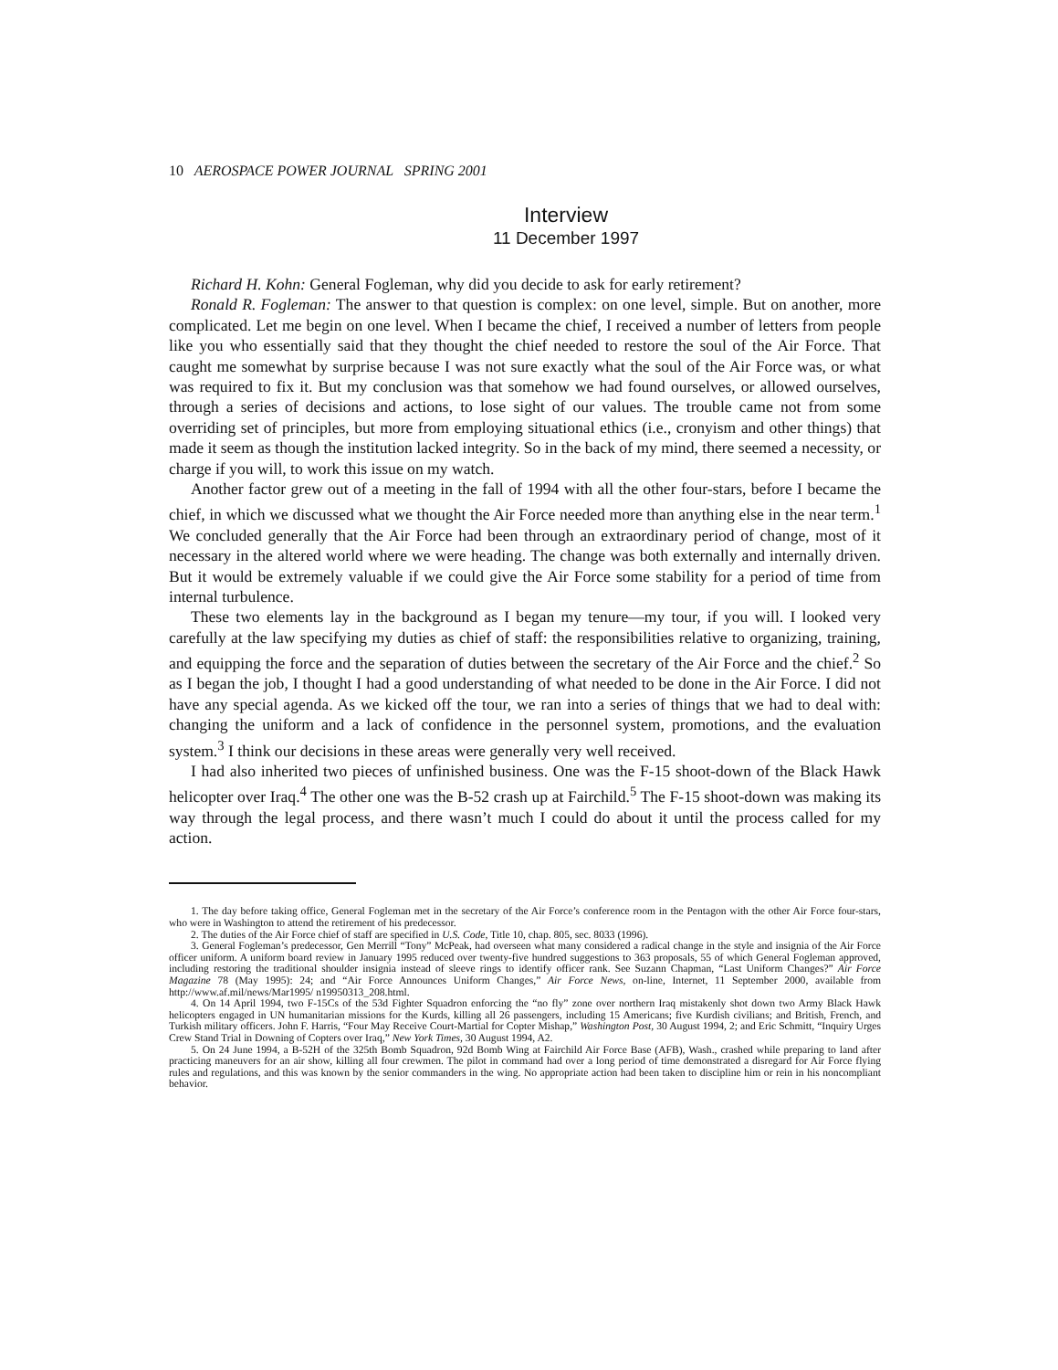10 AEROSPACE POWER JOURNAL SPRING 2001
Interview
11 December 1997
Richard H. Kohn: General Fogleman, why did you decide to ask for early retirement?
Ronald R. Fogleman: The answer to that question is complex: on one level, simple. But on another, more complicated. Let me begin on one level. When I became the chief, I received a number of letters from people like you who essentially said that they thought the chief needed to restore the soul of the Air Force. That caught me somewhat by surprise because I was not sure exactly what the soul of the Air Force was, or what was required to fix it. But my conclusion was that somehow we had found ourselves, or allowed ourselves, through a series of decisions and actions, to lose sight of our values. The trouble came not from some overriding set of principles, but more from employing situational ethics (i.e., cronyism and other things) that made it seem as though the institution lacked integrity. So in the back of my mind, there seemed a necessity, or charge if you will, to work this issue on my watch.
Another factor grew out of a meeting in the fall of 1994 with all the other four-stars, before I became the chief, in which we discussed what we thought the Air Force needed more than anything else in the near term.<sup>1</sup> We concluded generally that the Air Force had been through an extraordinary period of change, most of it necessary in the altered world where we were heading. The change was both externally and internally driven. But it would be extremely valuable if we could give the Air Force some stability for a period of time from internal turbulence.
These two elements lay in the background as I began my tenure—my tour, if you will. I looked very carefully at the law specifying my duties as chief of staff: the responsibilities relative to organizing, training, and equipping the force and the separation of duties between the secretary of the Air Force and the chief.<sup>2</sup> So as I began the job, I thought I had a good understanding of what needed to be done in the Air Force. I did not have any special agenda. As we kicked off the tour, we ran into a series of things that we had to deal with: changing the uniform and a lack of confidence in the personnel system, promotions, and the evaluation system.<sup>3</sup> I think our decisions in these areas were generally very well received.
I had also inherited two pieces of unfinished business. One was the F-15 shoot-down of the Black Hawk helicopter over Iraq.<sup>4</sup> The other one was the B-52 crash up at Fairchild.<sup>5</sup> The F-15 shoot-down was making its way through the legal process, and there wasn’t much I could do about it until the process called for my action.
1. The day before taking office, General Fogleman met in the secretary of the Air Force’s conference room in the Pentagon with the other Air Force four-stars, who were in Washington to attend the retirement of his predecessor.
2. The duties of the Air Force chief of staff are specified in U.S. Code, Title 10, chap. 805, sec. 8033 (1996).
3. General Fogleman’s predecessor, Gen Merrill “Tony” McPeak, had overseen what many considered a radical change in the style and insignia of the Air Force officer uniform. A uniform board review in January 1995 reduced over twenty-five hundred suggestions to 363 proposals, 55 of which General Fogleman approved, including restoring the traditional shoulder insignia instead of sleeve rings to identify officer rank. See Suzann Chapman, “Last Uniform Changes?” Air Force Magazine 78 (May 1995): 24; and “Air Force Announces Uniform Changes,” Air Force News, on-line, Internet, 11 September 2000, available from http://www.af.mil/news/Mar1995/ n19950313_208.html.
4. On 14 April 1994, two F-15Cs of the 53d Fighter Squadron enforcing the “no fly” zone over northern Iraq mistakenly shot down two Army Black Hawk helicopters engaged in UN humanitarian missions for the Kurds, killing all 26 passengers, including 15 Americans; five Kurdish civilians; and British, French, and Turkish military officers. John F. Harris, “Four May Receive Court-Martial for Copter Mishap,” Washington Post, 30 August 1994, 2; and Eric Schmitt, “Inquiry Urges Crew Stand Trial in Downing of Copters over Iraq,” New York Times, 30 August 1994, A2.
5. On 24 June 1994, a B-52H of the 325th Bomb Squadron, 92d Bomb Wing at Fairchild Air Force Base (AFB), Wash., crashed while preparing to land after practicing maneuvers for an air show, killing all four crewmen. The pilot in command had over a long period of time demonstrated a disregard for Air Force flying rules and regulations, and this was known by the senior commanders in the wing. No appropriate action had been taken to discipline him or rein in his noncompliant behavior.